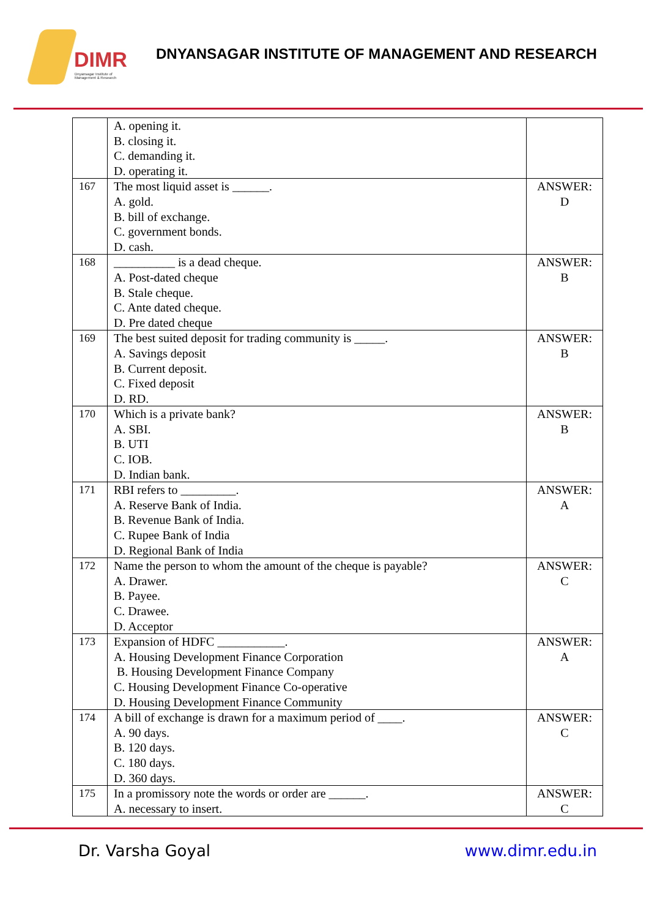DIMR
Dnyansagar Institute of
Management & Research
DNYANSAGAR INSTITUTE OF MANAGEMENT AND RESEARCH
| | A. opening it. B. closing it. C. demanding it. D. operating it. | |
| 167 | The most liquid asset is ______. A. gold. B. bill of exchange. C. government bonds. D. cash. | ANSWER: D |
| 168 | __________ is a dead cheque. A. Post-dated cheque B. Stale cheque. C. Ante dated cheque. D. Pre dated cheque | ANSWER: B |
| 169 | The best suited deposit for trading community is _____. A. Savings deposit B. Current deposit. C. Fixed deposit D. RD. | ANSWER: B |
| 170 | Which is a private bank? A. SBI. B. UTI C. IOB. D. Indian bank. | ANSWER: B |
| 171 | RBI refers to _________. A. Reserve Bank of India. B. Revenue Bank of India. C. Rupee Bank of India D. Regional Bank of India | ANSWER: A |
| 172 | Name the person to whom the amount of the cheque is payable? A. Drawer. B. Payee. C. Drawee. D. Acceptor | ANSWER: C |
| 173 | Expansion of HDFC ___________. A. Housing Development Finance Corporation B. Housing Development Finance Company C. Housing Development Finance Co-operative D. Housing Development Finance Community | ANSWER: A |
| 174 | A bill of exchange is drawn for a maximum period of ____. A. 90 days. B. 120 days. C. 180 days. D. 360 days. | ANSWER: C |
| 175 | In a promissory note the words or order are ______. A. necessary to insert. | ANSWER: C |
Dr. Varsha Goyal www.dimr.edu.in